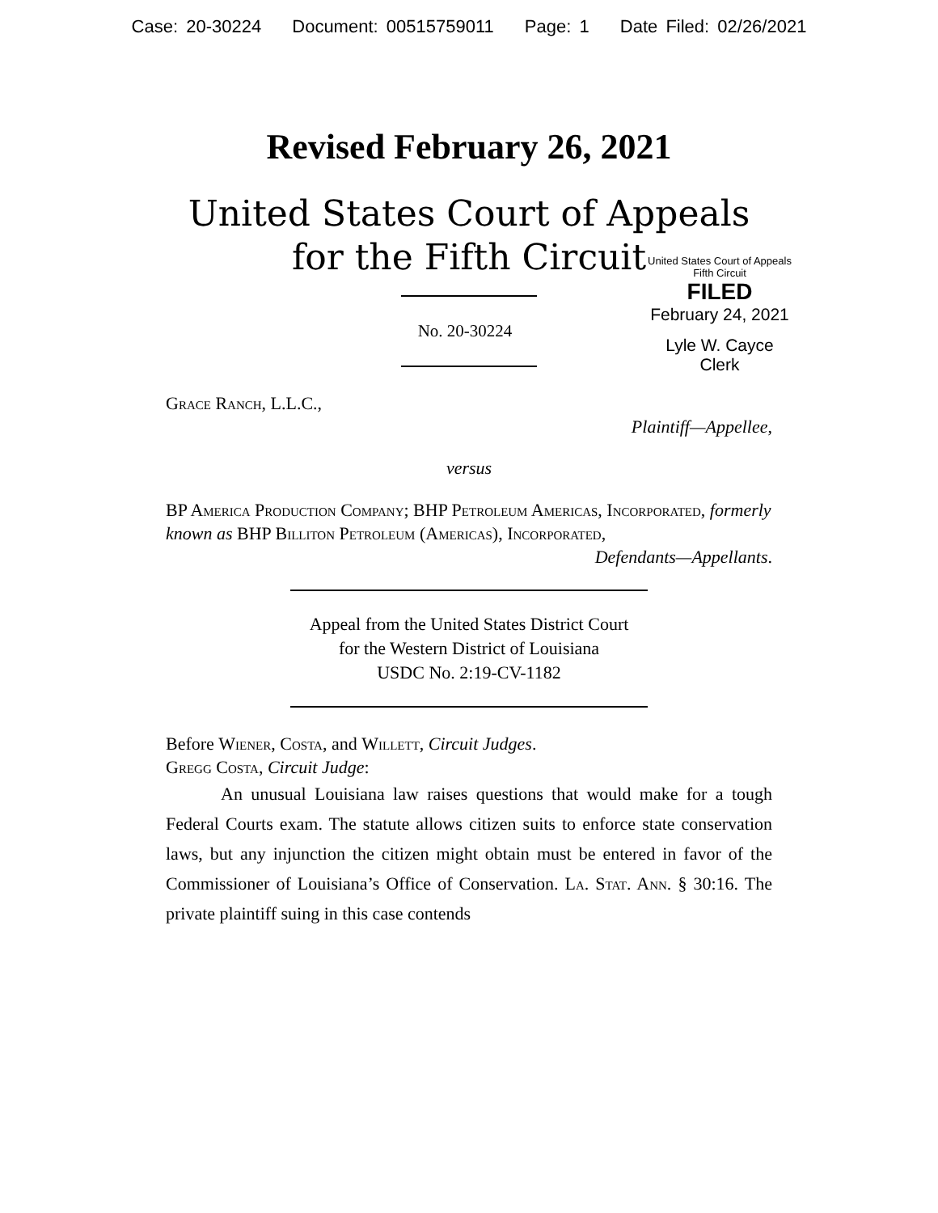Case: 20-30224 Document: 00515759011 Page: 1 Date Filed: 02/26/2021
Revised February 26, 2021
United States Court of Appeals
for the Fifth Circuit
United States Court of Appeals
Fifth Circuit
FILED
February 24, 2021
Lyle W. Cayce
Clerk
No. 20-30224
Grace Ranch, L.L.C.,
Plaintiff—Appellee,
versus
BP America Production Company; BHP Petroleum Americas, Incorporated, formerly known as BHP Billiton Petroleum (Americas), Incorporated,
Defendants—Appellants.
Appeal from the United States District Court
for the Western District of Louisiana
USDC No. 2:19-CV-1182
Before Wiener, Costa, and Willett, Circuit Judges.
Gregg Costa, Circuit Judge:
An unusual Louisiana law raises questions that would make for a tough Federal Courts exam. The statute allows citizen suits to enforce state conservation laws, but any injunction the citizen might obtain must be entered in favor of the Commissioner of Louisiana’s Office of Conservation. La. Stat. Ann. § 30:16. The private plaintiff suing in this case contends